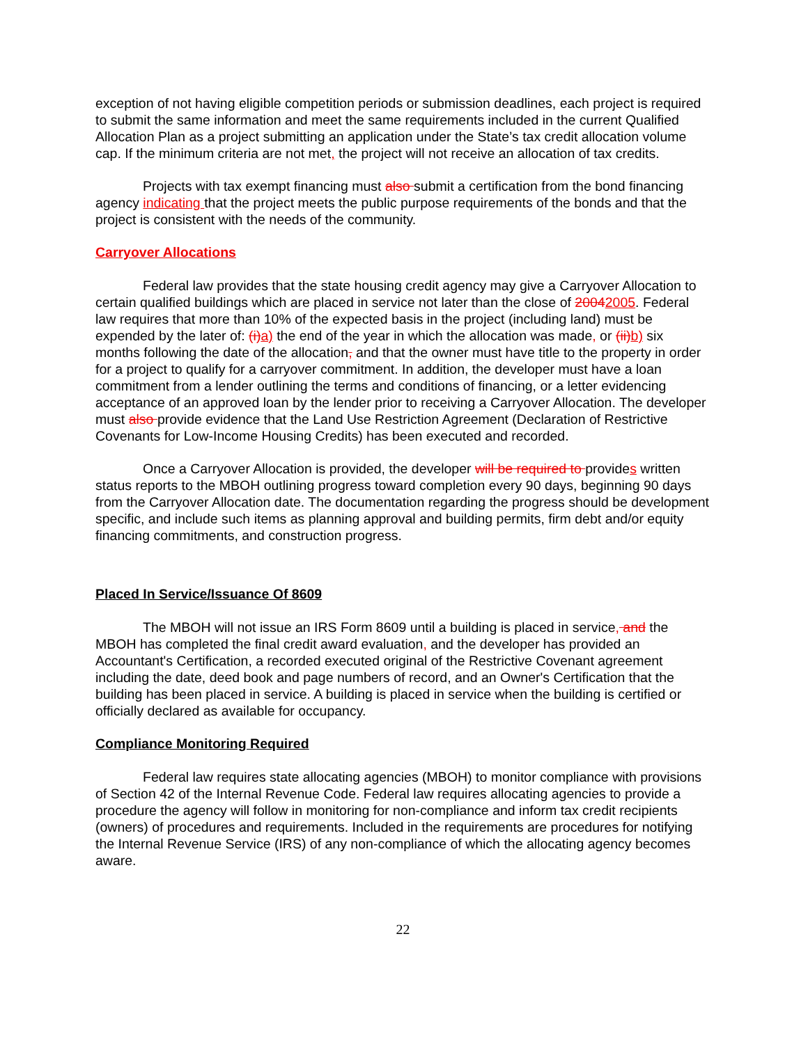exception of not having eligible competition periods or submission deadlines, each project is required to submit the same information and meet the same requirements included in the current Qualified Allocation Plan as a project submitting an application under the State’s tax credit allocation volume cap. If the minimum criteria are not met, the project will not receive an allocation of tax credits.
Projects with tax exempt financing must also submit a certification from the bond financing agency indicating that the project meets the public purpose requirements of the bonds and that the project is consistent with the needs of the community.
Carryover Allocations
Federal law provides that the state housing credit agency may give a Carryover Allocation to certain qualified buildings which are placed in service not later than the close of 20042005. Federal law requires that more than 10% of the expected basis in the project (including land) must be expended by the later of: (i)a) the end of the year in which the allocation was made, or (ii)b) six months following the date of the allocation, and that the owner must have title to the property in order for a project to qualify for a carryover commitment. In addition, the developer must have a loan commitment from a lender outlining the terms and conditions of financing, or a letter evidencing acceptance of an approved loan by the lender prior to receiving a Carryover Allocation. The developer must also provide evidence that the Land Use Restriction Agreement (Declaration of Restrictive Covenants for Low-Income Housing Credits) has been executed and recorded.
Once a Carryover Allocation is provided, the developer will be required to provides written status reports to the MBOH outlining progress toward completion every 90 days, beginning 90 days from the Carryover Allocation date. The documentation regarding the progress should be development specific, and include such items as planning approval and building permits, firm debt and/or equity financing commitments, and construction progress.
Placed In Service/Issuance Of 8609
The MBOH will not issue an IRS Form 8609 until a building is placed in service, and the MBOH has completed the final credit award evaluation, and the developer has provided an Accountant's Certification, a recorded executed original of the Restrictive Covenant agreement including the date, deed book and page numbers of record, and an Owner's Certification that the building has been placed in service. A building is placed in service when the building is certified or officially declared as available for occupancy.
Compliance Monitoring Required
Federal law requires state allocating agencies (MBOH) to monitor compliance with provisions of Section 42 of the Internal Revenue Code. Federal law requires allocating agencies to provide a procedure the agency will follow in monitoring for non-compliance and inform tax credit recipients (owners) of procedures and requirements. Included in the requirements are procedures for notifying the Internal Revenue Service (IRS) of any non-compliance of which the allocating agency becomes aware.
22